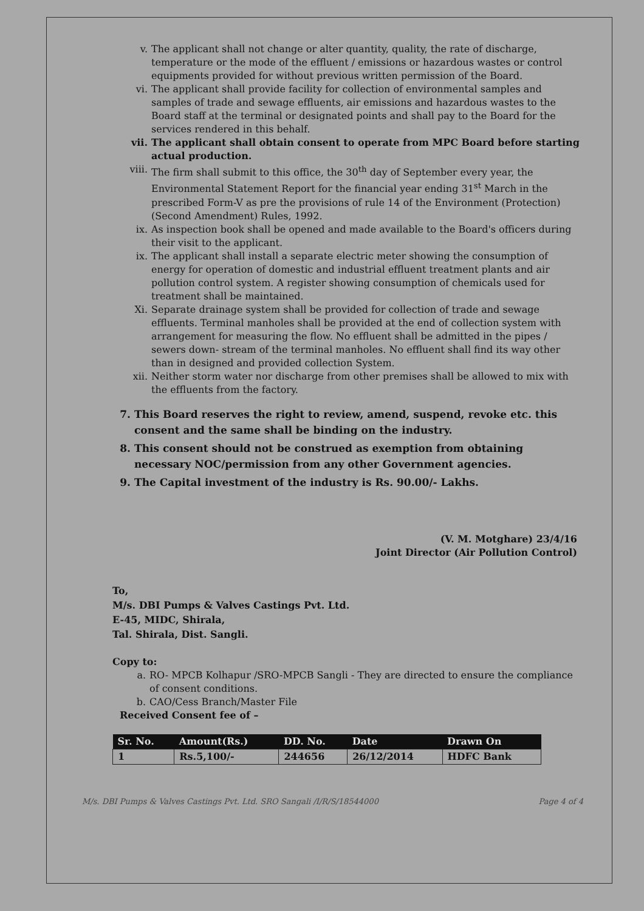v. The applicant shall not change or alter quantity, quality, the rate of discharge, temperature or the mode of the effluent / emissions or hazardous wastes or control equipments provided for without previous written permission of the Board.
vi. The applicant shall provide facility for collection of environmental samples and samples of trade and sewage effluents, air emissions and hazardous wastes to the Board staff at the terminal or designated points and shall pay to the Board for the services rendered in this behalf.
vii. The applicant shall obtain consent to operate from MPC Board before starting actual production.
viii. The firm shall submit to this office, the 30<sup>th</sup> day of September every year, the Environmental Statement Report for the financial year ending 31<sup>st</sup> March in the prescribed Form-V as pre the provisions of rule 14 of the Environment (Protection) (Second Amendment) Rules, 1992.
ix. As inspection book shall be opened and made available to the Board's officers during their visit to the applicant.
ix. The applicant shall install a separate electric meter showing the consumption of energy for operation of domestic and industrial effluent treatment plants and air pollution control system. A register showing consumption of chemicals used for treatment shall be maintained.
Xi. Separate drainage system shall be provided for collection of trade and sewage effluents. Terminal manholes shall be provided at the end of collection system with arrangement for measuring the flow. No effluent shall be admitted in the pipes / sewers down- stream of the terminal manholes. No effluent shall find its way other than in designed and provided collection System.
xii. Neither storm water nor discharge from other premises shall be allowed to mix with the effluents from the factory.
7. This Board reserves the right to review, amend, suspend, revoke etc. this consent and the same shall be binding on the industry.
8. This consent should not be construed as exemption from obtaining necessary NOC/permission from any other Government agencies.
9. The Capital investment of the industry is Rs. 90.00/- Lakhs.
(V. M. Motghare) 23/4/16
Joint Director (Air Pollution Control)
To,
M/s. DBI Pumps & Valves Castings Pvt. Ltd.
E-45, MIDC, Shirala,
Tal. Shirala, Dist. Sangli.
Copy to:
a. RO- MPCB Kolhapur /SRO-MPCB Sangli - They are directed to ensure the compliance of consent conditions.
b. CAO/Cess Branch/Master File
Received Consent fee of –
| Sr. No. | Amount(Rs.) | DD. No. | Date | Drawn On |
| --- | --- | --- | --- | --- |
| 1 | Rs.5,100/- | 244656 | 26/12/2014 | HDFC Bank |
M/s. DBI Pumps & Valves Castings Pvt. Ltd. SRO Sangali /I/R/S/18544000 Page 4 of 4